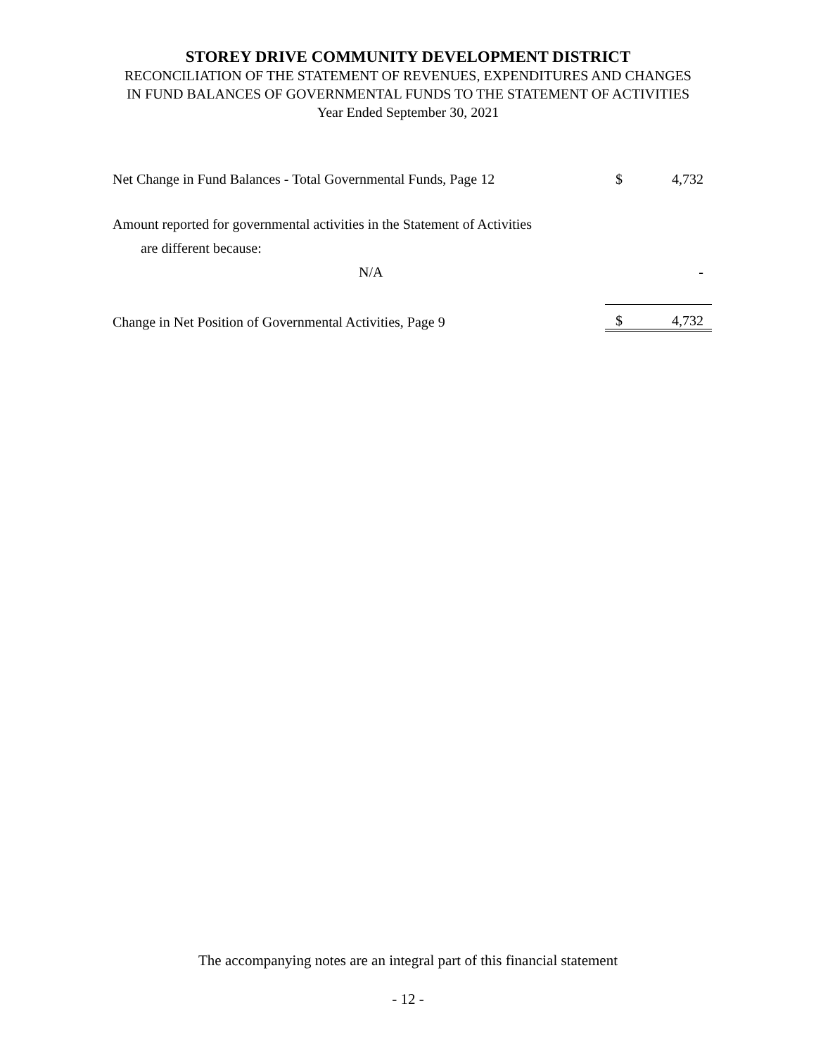STOREY DRIVE COMMUNITY DEVELOPMENT DISTRICT
RECONCILIATION OF THE STATEMENT OF REVENUES, EXPENDITURES AND CHANGES
IN FUND BALANCES OF GOVERNMENTAL FUNDS TO THE STATEMENT OF ACTIVITIES
Year Ended September 30, 2021
| Net Change in Fund Balances - Total Governmental Funds, Page 12 | | $ | 4,732 |
| Amount reported for governmental activities in the Statement of Activities | | | |
| are different because: | | | |
| N/A | | | - |
| Change in Net Position of Governmental Activities, Page 9 | | $ | 4,732 |
The accompanying notes are an integral part of this financial statement
- 12 -